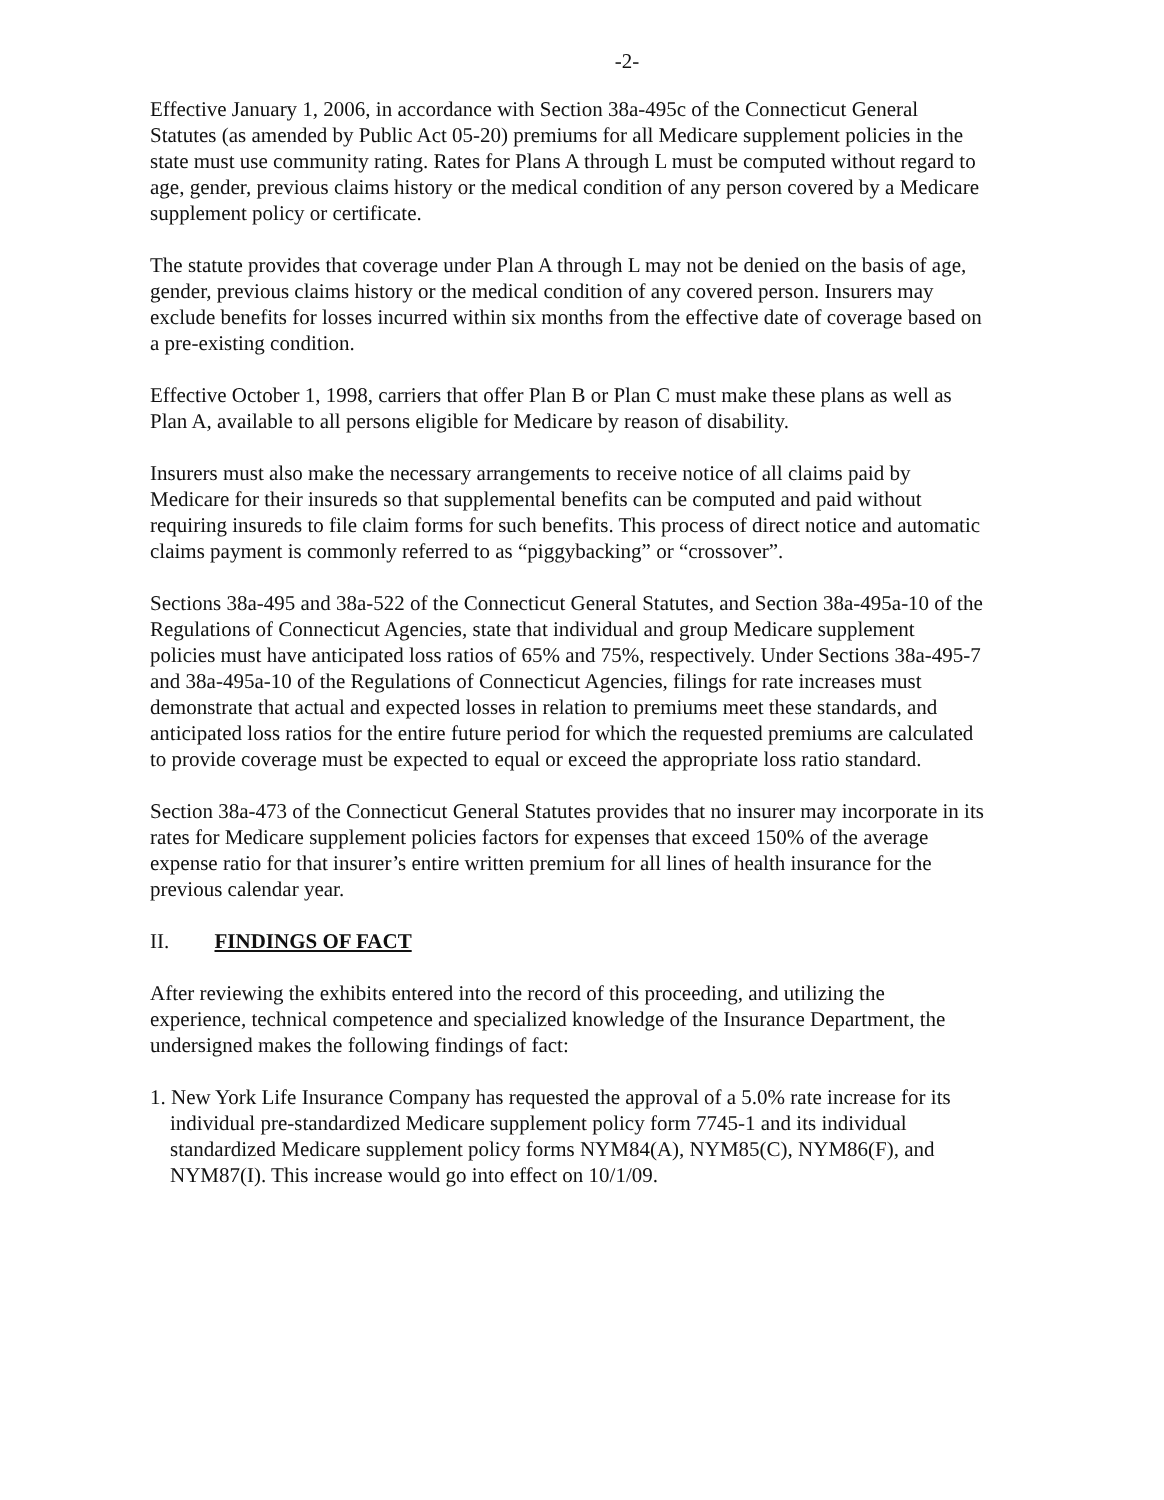-2-
Effective January 1, 2006, in accordance with Section 38a-495c of the Connecticut General Statutes (as amended by Public Act 05-20) premiums for all Medicare supplement policies in the state must use community rating. Rates for Plans A through L must be computed without regard to age, gender, previous claims history or the medical condition of any person covered by a Medicare supplement policy or certificate.
The statute provides that coverage under Plan A through L may not be denied on the basis of age, gender, previous claims history or the medical condition of any covered person. Insurers may exclude benefits for losses incurred within six months from the effective date of coverage based on a pre-existing condition.
Effective October 1, 1998, carriers that offer Plan B or Plan C must make these plans as well as Plan A, available to all persons eligible for Medicare by reason of disability.
Insurers must also make the necessary arrangements to receive notice of all claims paid by Medicare for their insureds so that supplemental benefits can be computed and paid without requiring insureds to file claim forms for such benefits. This process of direct notice and automatic claims payment is commonly referred to as “piggybacking” or “crossover”.
Sections 38a-495 and 38a-522 of the Connecticut General Statutes, and Section 38a-495a-10 of the Regulations of Connecticut Agencies, state that individual and group Medicare supplement policies must have anticipated loss ratios of 65% and 75%, respectively. Under Sections 38a-495-7 and 38a-495a-10 of the Regulations of Connecticut Agencies, filings for rate increases must demonstrate that actual and expected losses in relation to premiums meet these standards, and anticipated loss ratios for the entire future period for which the requested premiums are calculated to provide coverage must be expected to equal or exceed the appropriate loss ratio standard.
Section 38a-473 of the Connecticut General Statutes provides that no insurer may incorporate in its rates for Medicare supplement policies factors for expenses that exceed 150% of the average expense ratio for that insurer’s entire written premium for all lines of health insurance for the previous calendar year.
II. FINDINGS OF FACT
After reviewing the exhibits entered into the record of this proceeding, and utilizing the experience, technical competence and specialized knowledge of the Insurance Department, the undersigned makes the following findings of fact:
1. New York Life Insurance Company has requested the approval of a 5.0% rate increase for its individual pre-standardized Medicare supplement policy form 7745-1 and its individual standardized Medicare supplement policy forms NYM84(A), NYM85(C), NYM86(F), and NYM87(I). This increase would go into effect on 10/1/09.